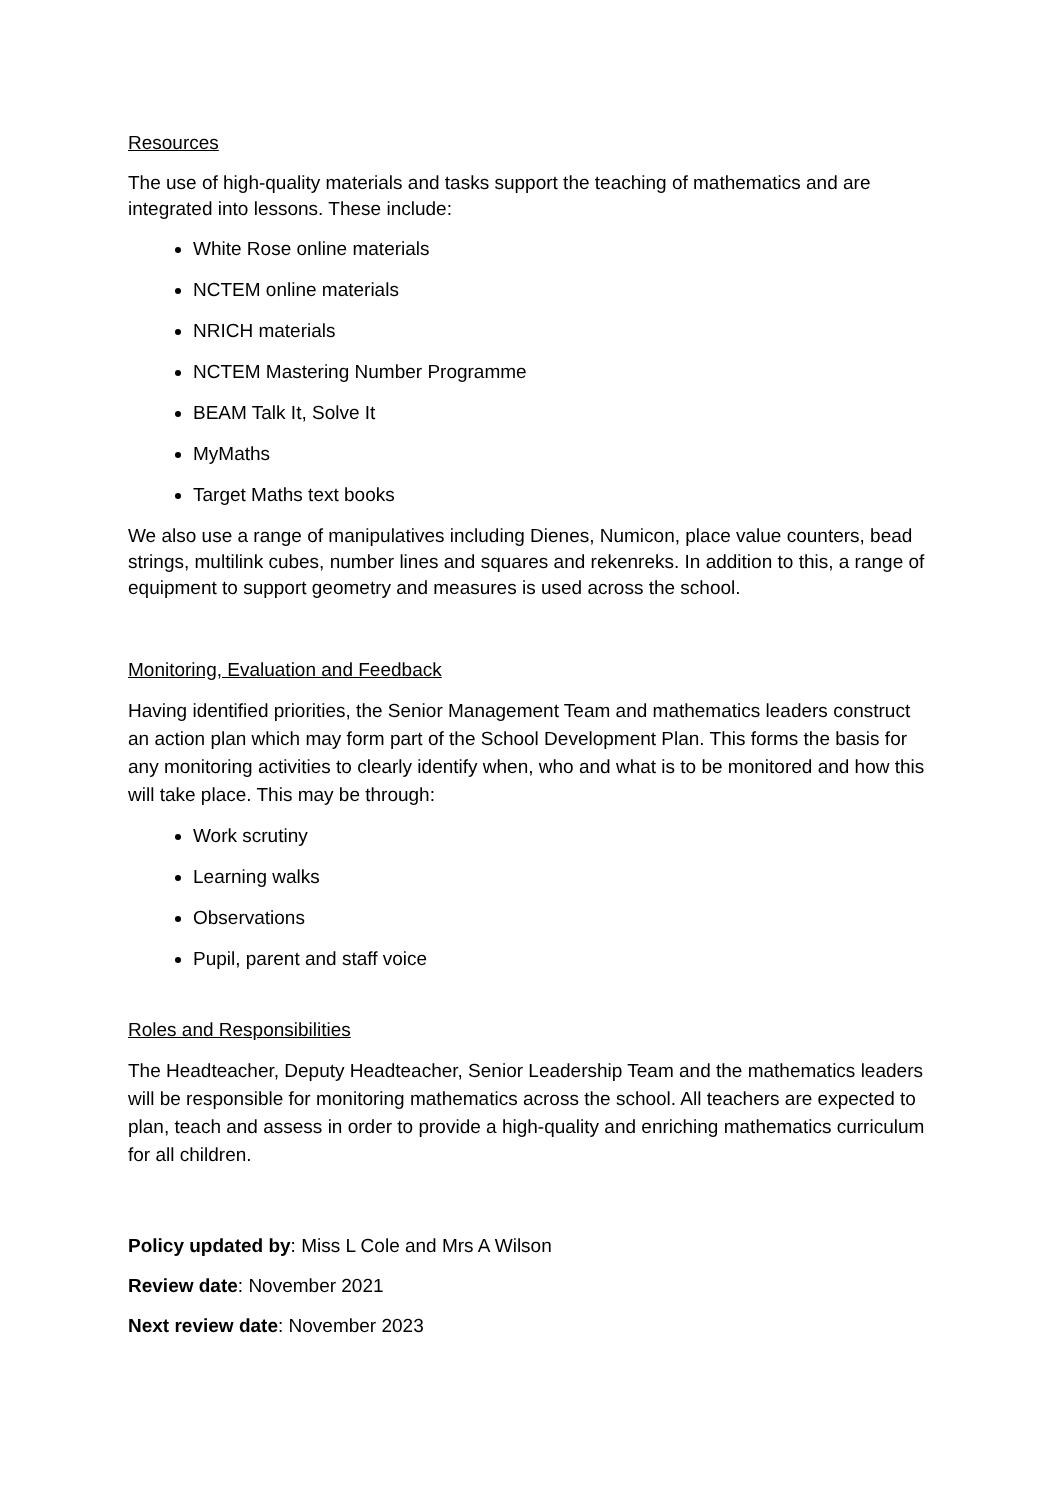Resources
The use of high-quality materials and tasks support the teaching of mathematics and are integrated into lessons. These include:
White Rose online materials
NCTEM online materials
NRICH materials
NCTEM Mastering Number Programme
BEAM Talk It, Solve It
MyMaths
Target Maths text books
We also use a range of manipulatives including Dienes, Numicon, place value counters, bead strings, multilink cubes, number lines and squares and rekenreks. In addition to this, a range of equipment to support geometry and measures is used across the school.
Monitoring, Evaluation and Feedback
Having identified priorities, the Senior Management Team and mathematics leaders construct an action plan which may form part of the School Development Plan. This forms the basis for any monitoring activities to clearly identify when, who and what is to be monitored and how this will take place. This may be through:
Work scrutiny
Learning walks
Observations
Pupil, parent and staff voice
Roles and Responsibilities
The Headteacher, Deputy Headteacher, Senior Leadership Team and the mathematics leaders will be responsible for monitoring mathematics across the school. All teachers are expected to plan, teach and assess in order to provide a high-quality and enriching mathematics curriculum for all children.
Policy updated by: Miss L Cole and Mrs A Wilson
Review date: November 2021
Next review date: November 2023